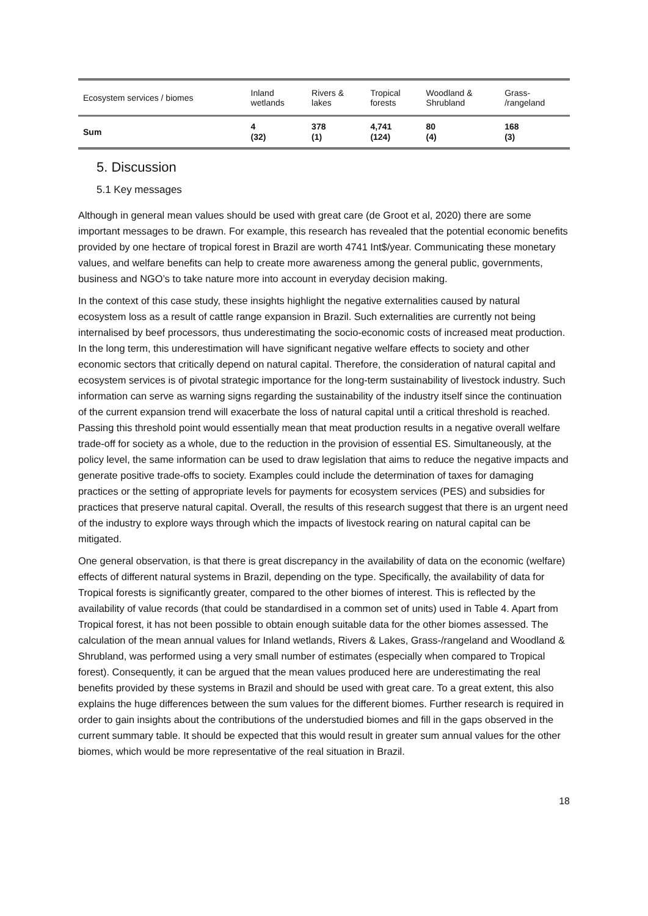| Ecosystem services / biomes | Inland wetlands | Rivers & lakes | Tropical forests | Woodland & Shrubland | Grass- /rangeland |
| --- | --- | --- | --- | --- | --- |
| Sum | 4 (32) | 378 (1) | 4,741 (124) | 80 (4) | 168 (3) |
5. Discussion
5.1 Key messages
Although in general mean values should be used with great care (de Groot et al, 2020) there are some important messages to be drawn. For example, this research has revealed that the potential economic benefits provided by one hectare of tropical forest in Brazil are worth 4741 Int$/year. Communicating these monetary values, and welfare benefits can help to create more awareness among the general public, governments, business and NGO’s to take nature more into account in everyday decision making.
In the context of this case study, these insights highlight the negative externalities caused by natural ecosystem loss as a result of cattle range expansion in Brazil. Such externalities are currently not being internalised by beef processors, thus underestimating the socio-economic costs of increased meat production. In the long term, this underestimation will have significant negative welfare effects to society and other economic sectors that critically depend on natural capital. Therefore, the consideration of natural capital and ecosystem services is of pivotal strategic importance for the long-term sustainability of livestock industry. Such information can serve as warning signs regarding the sustainability of the industry itself since the continuation of the current expansion trend will exacerbate the loss of natural capital until a critical threshold is reached. Passing this threshold point would essentially mean that meat production results in a negative overall welfare trade-off for society as a whole, due to the reduction in the provision of essential ES. Simultaneously, at the policy level, the same information can be used to draw legislation that aims to reduce the negative impacts and generate positive trade-offs to society. Examples could include the determination of taxes for damaging practices or the setting of appropriate levels for payments for ecosystem services (PES) and subsidies for practices that preserve natural capital. Overall, the results of this research suggest that there is an urgent need of the industry to explore ways through which the impacts of livestock rearing on natural capital can be mitigated.
One general observation, is that there is great discrepancy in the availability of data on the economic (welfare) effects of different natural systems in Brazil, depending on the type. Specifically, the availability of data for Tropical forests is significantly greater, compared to the other biomes of interest. This is reflected by the availability of value records (that could be standardised in a common set of units) used in Table 4. Apart from Tropical forest, it has not been possible to obtain enough suitable data for the other biomes assessed. The calculation of the mean annual values for Inland wetlands, Rivers & Lakes, Grass-/rangeland and Woodland & Shrubland, was performed using a very small number of estimates (especially when compared to Tropical forest). Consequently, it can be argued that the mean values produced here are underestimating the real benefits provided by these systems in Brazil and should be used with great care. To a great extent, this also explains the huge differences between the sum values for the different biomes. Further research is required in order to gain insights about the contributions of the understudied biomes and fill in the gaps observed in the current summary table. It should be expected that this would result in greater sum annual values for the other biomes, which would be more representative of the real situation in Brazil.
18